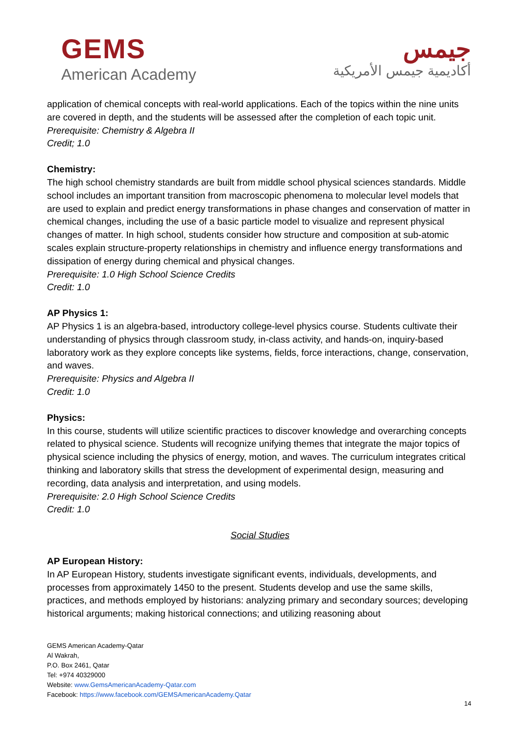GEMS
American Academy
جيمس
أكاديمية جيمس الأمريكية
application of chemical concepts with real-world applications. Each of the topics within the nine units are covered in depth, and the students will be assessed after the completion of each topic unit.
Prerequisite: Chemistry & Algebra II
Credit; 1.0
Chemistry:
The high school chemistry standards are built from middle school physical sciences standards. Middle school includes an important transition from macroscopic phenomena to molecular level models that are used to explain and predict energy transformations in phase changes and conservation of matter in chemical changes, including the use of a basic particle model to visualize and represent physical changes of matter. In high school, students consider how structure and composition at sub-atomic scales explain structure-property relationships in chemistry and influence energy transformations and dissipation of energy during chemical and physical changes.
Prerequisite: 1.0 High School Science Credits
Credit: 1.0
AP Physics 1:
AP Physics 1 is an algebra-based, introductory college-level physics course. Students cultivate their understanding of physics through classroom study, in-class activity, and hands-on, inquiry-based laboratory work as they explore concepts like systems, fields, force interactions, change, conservation, and waves.
Prerequisite: Physics and Algebra II
Credit: 1.0
Physics:
In this course, students will utilize scientific practices to discover knowledge and overarching concepts related to physical science. Students will recognize unifying themes that integrate the major topics of physical science including the physics of energy, motion, and waves. The curriculum integrates critical thinking and laboratory skills that stress the development of experimental design, measuring and recording, data analysis and interpretation, and using models.
Prerequisite: 2.0 High School Science Credits
Credit: 1.0
Social Studies
AP European History:
In AP European History, students investigate significant events, individuals, developments, and processes from approximately 1450 to the present. Students develop and use the same skills, practices, and methods employed by historians: analyzing primary and secondary sources; developing historical arguments; making historical connections; and utilizing reasoning about
GEMS American Academy-Qatar
Al Wakrah,
P.O. Box 2461, Qatar
Tel: +974 40329000
Website: www.GemsAmericanAcademy-Qatar.com
Facebook: https://www.facebook.com/GEMSAmericanAcademy.Qatar
14